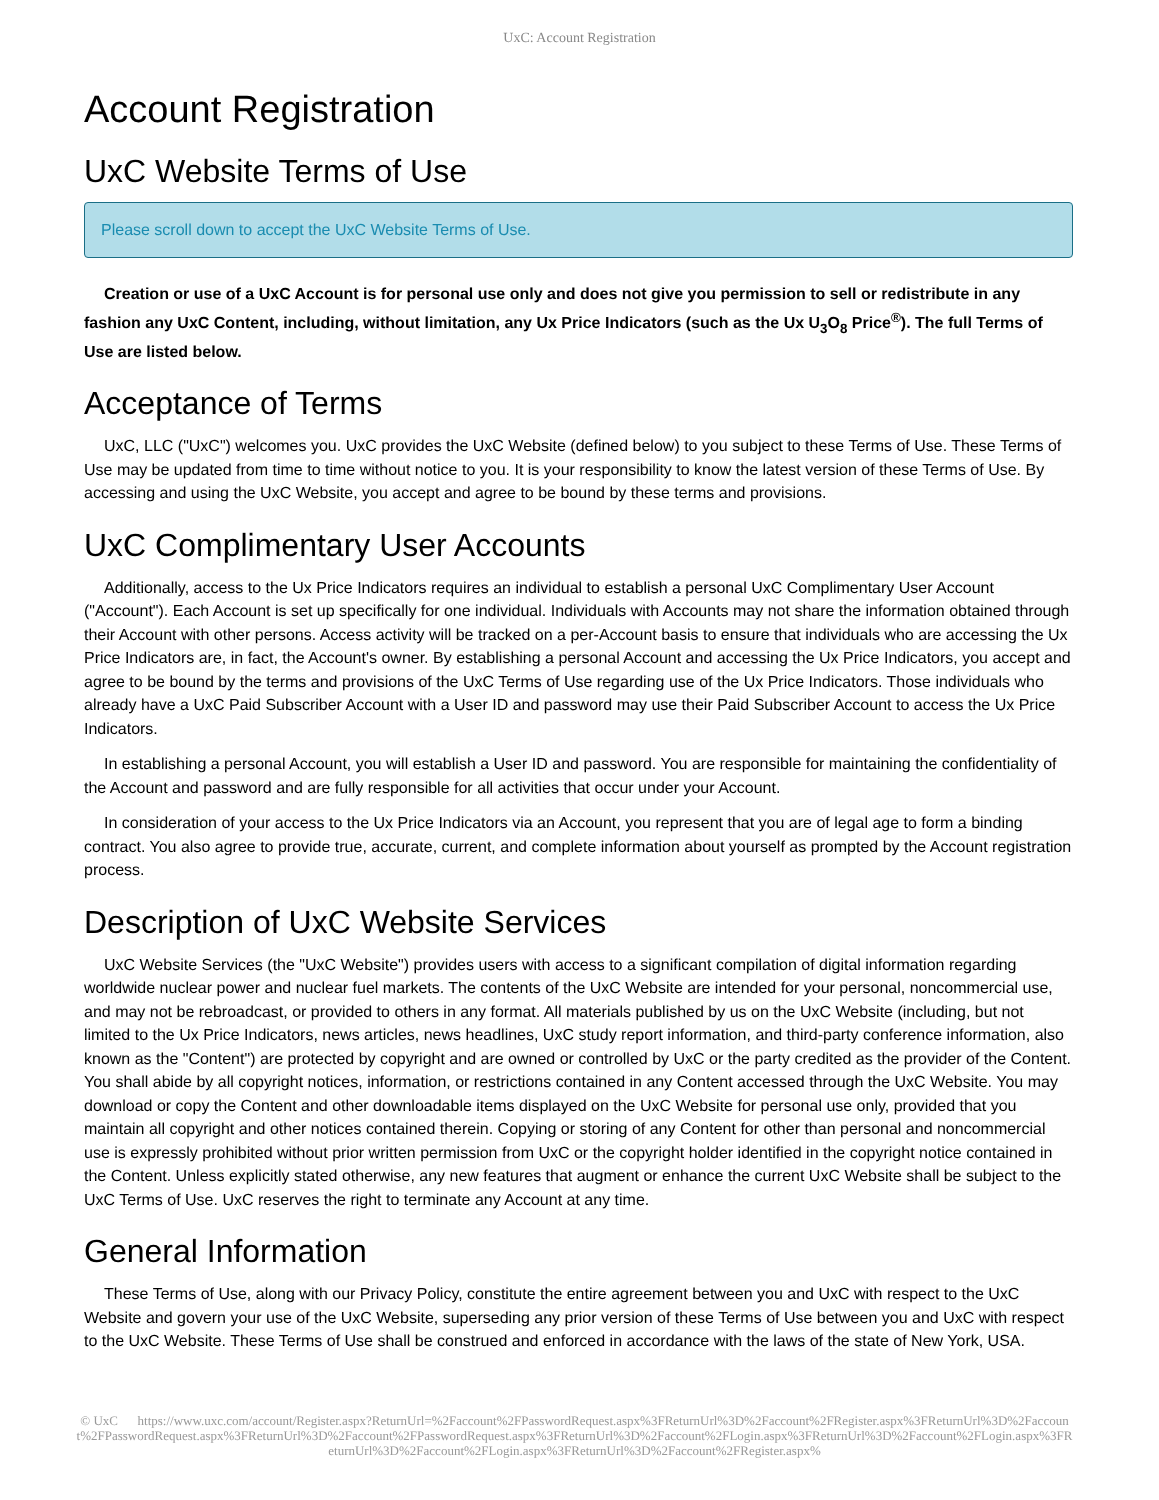UxC: Account Registration
Account Registration
UxC Website Terms of Use
Please scroll down to accept the UxC Website Terms of Use.
Creation or use of a UxC Account is for personal use only and does not give you permission to sell or redistribute in any fashion any UxC Content, including, without limitation, any Ux Price Indicators (such as the Ux U<sub>3</sub>O<sub>8</sub> Price<sup>®</sup>). The full Terms of Use are listed below.
Acceptance of Terms
UxC, LLC ("UxC") welcomes you. UxC provides the UxC Website (defined below) to you subject to these Terms of Use. These Terms of Use may be updated from time to time without notice to you. It is your responsibility to know the latest version of these Terms of Use. By accessing and using the UxC Website, you accept and agree to be bound by these terms and provisions.
UxC Complimentary User Accounts
Additionally, access to the Ux Price Indicators requires an individual to establish a personal UxC Complimentary User Account ("Account"). Each Account is set up specifically for one individual. Individuals with Accounts may not share the information obtained through their Account with other persons. Access activity will be tracked on a per-Account basis to ensure that individuals who are accessing the Ux Price Indicators are, in fact, the Account's owner. By establishing a personal Account and accessing the Ux Price Indicators, you accept and agree to be bound by the terms and provisions of the UxC Terms of Use regarding use of the Ux Price Indicators. Those individuals who already have a UxC Paid Subscriber Account with a User ID and password may use their Paid Subscriber Account to access the Ux Price Indicators.
In establishing a personal Account, you will establish a User ID and password. You are responsible for maintaining the confidentiality of the Account and password and are fully responsible for all activities that occur under your Account.
In consideration of your access to the Ux Price Indicators via an Account, you represent that you are of legal age to form a binding contract. You also agree to provide true, accurate, current, and complete information about yourself as prompted by the Account registration process.
Description of UxC Website Services
UxC Website Services (the "UxC Website") provides users with access to a significant compilation of digital information regarding worldwide nuclear power and nuclear fuel markets. The contents of the UxC Website are intended for your personal, noncommercial use, and may not be rebroadcast, or provided to others in any format. All materials published by us on the UxC Website (including, but not limited to the Ux Price Indicators, news articles, news headlines, UxC study report information, and third-party conference information, also known as the "Content") are protected by copyright and are owned or controlled by UxC or the party credited as the provider of the Content. You shall abide by all copyright notices, information, or restrictions contained in any Content accessed through the UxC Website. You may download or copy the Content and other downloadable items displayed on the UxC Website for personal use only, provided that you maintain all copyright and other notices contained therein. Copying or storing of any Content for other than personal and noncommercial use is expressly prohibited without prior written permission from UxC or the copyright holder identified in the copyright notice contained in the Content. Unless explicitly stated otherwise, any new features that augment or enhance the current UxC Website shall be subject to the UxC Terms of Use. UxC reserves the right to terminate any Account at any time.
General Information
These Terms of Use, along with our Privacy Policy, constitute the entire agreement between you and UxC with respect to the UxC Website and govern your use of the UxC Website, superseding any prior version of these Terms of Use between you and UxC with respect to the UxC Website. These Terms of Use shall be construed and enforced in accordance with the laws of the state of New York, USA.
© UxC https://www.uxc.com/account/Register.aspx?ReturnUrl=%2Faccount%2FPasswordRequest.aspx%3FReturnUrl%3D%2Faccount%2FRegister.aspx%3FReturnUrl%3D%2Faccount%2FPasswordRequest.aspx%3FReturnUrl%3D%2Faccount%2FPasswordRequest.aspx%3FReturnUrl%3D%2Faccount%2FLogin.aspx%3FReturnUrl%3D%2Faccount%2FLogin.aspx%3FReturnUrl%3D%2Faccount%2FLogin.aspx%3FReturnUrl%3D%2Faccount%2FRegister.aspx%